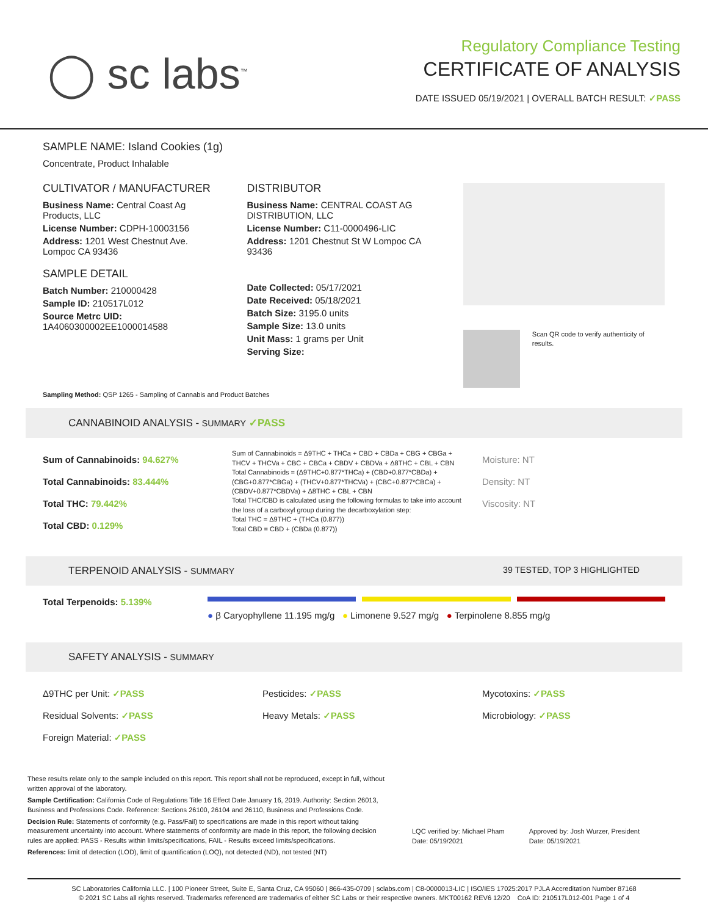◯ sc labs<sup>™</sup>
Regulatory Compliance Testing
CERTIFICATE OF ANALYSIS
DATE ISSUED 05/19/2021 | OVERALL BATCH RESULT: ✓PASS
SAMPLE NAME: Island Cookies (1g)
Concentrate, Product Inhalable
CULTIVATOR / MANUFACTURER
Business Name: Central Coast Ag Products, LLC
License Number: CDPH-10003156
Address: 1201 West Chestnut Ave. Lompoc CA 93436
SAMPLE DETAIL
Batch Number: 210000428
Sample ID: 210517L012
Source Metrc UID:
1A4060300002EE1000014588
DISTRIBUTOR
Business Name: CENTRAL COAST AG DISTRIBUTION, LLC
License Number: C11-0000496-LIC
Address: 1201 Chestnut St W Lompoc CA 93436
Date Collected: 05/17/2021
Date Received: 05/18/2021
Batch Size: 3195.0 units
Sample Size: 13.0 units
Unit Mass: 1 grams per Unit
Serving Size:
Scan QR code to verify authenticity of results.
Sampling Method: QSP 1265 - Sampling of Cannabis and Product Batches
CANNABINOID ANALYSIS - SUMMARY ✓PASS
Sum of Cannabinoids: 94.627%
Total Cannabinoids: 83.444%
Total THC: 79.442%
Total CBD: 0.129%
Sum of Cannabinoids = Δ9THC + THCa + CBD + CBDa + CBG + CBGa + THCV + THCVa + CBC + CBCa + CBDV + CBDVa + Δ8THC + CBL + CBN
Total Cannabinoids = (Δ9THC+0.877*THCa) + (CBD+0.877*CBDa) + (CBG+0.877*CBGa) + (THCV+0.877*THCVa) + (CBC+0.877*CBCa) + (CBDV+0.877*CBDVa) + Δ8THC + CBL + CBN
Total THC/CBD is calculated using the following formulas to take into account the loss of a carboxyl group during the decarboxylation step:
Total THC = Δ9THC + (THCa (0.877))
Total CBD = CBD + (CBDa (0.877))
Moisture: NT
Density: NT
Viscosity: NT
TERPENOID ANALYSIS - SUMMARY 39 TESTED, TOP 3 HIGHLIGHTED
Total Terpenoids: 5.139%
● β Caryophyllene 11.195 mg/g ● Limonene 9.527 mg/g ● Terpinolene 8.855 mg/g
SAFETY ANALYSIS - SUMMARY
Δ9THC per Unit: ✓PASS
Residual Solvents: ✓PASS
Foreign Material: ✓PASS
Pesticides: ✓PASS
Heavy Metals: ✓PASS
Mycotoxins: ✓PASS
Microbiology: ✓PASS
These results relate only to the sample included on this report. This report shall not be reproduced, except in full, without written approval of the laboratory.
Sample Certification: California Code of Regulations Title 16 Effect Date January 16, 2019. Authority: Section 26013, Business and Professions Code. Reference: Sections 26100, 26104 and 26110, Business and Professions Code.
Decision Rule: Statements of conformity (e.g. Pass/Fail) to specifications are made in this report without taking measurement uncertainty into account. Where statements of conformity are made in this report, the following decision rules are applied: PASS - Results within limits/specifications, FAIL - Results exceed limits/specifications.
References: limit of detection (LOD), limit of quantification (LOQ), not detected (ND), not tested (NT)
LQC verified by: Michael Pham
Date: 05/19/2021
Approved by: Josh Wurzer, President
Date: 05/19/2021
SC Laboratories California LLC. | 100 Pioneer Street, Suite E, Santa Cruz, CA 95060 | 866-435-0709 | sclabs.com | C8-0000013-LIC | ISO/IES 17025:2017 PJLA Accreditation Number 87168
© 2021 SC Labs all rights reserved. Trademarks referenced are trademarks of either SC Labs or their respective owners. MKT00162 REV6 12/20 CoA ID: 210517L012-001 Page 1 of 4